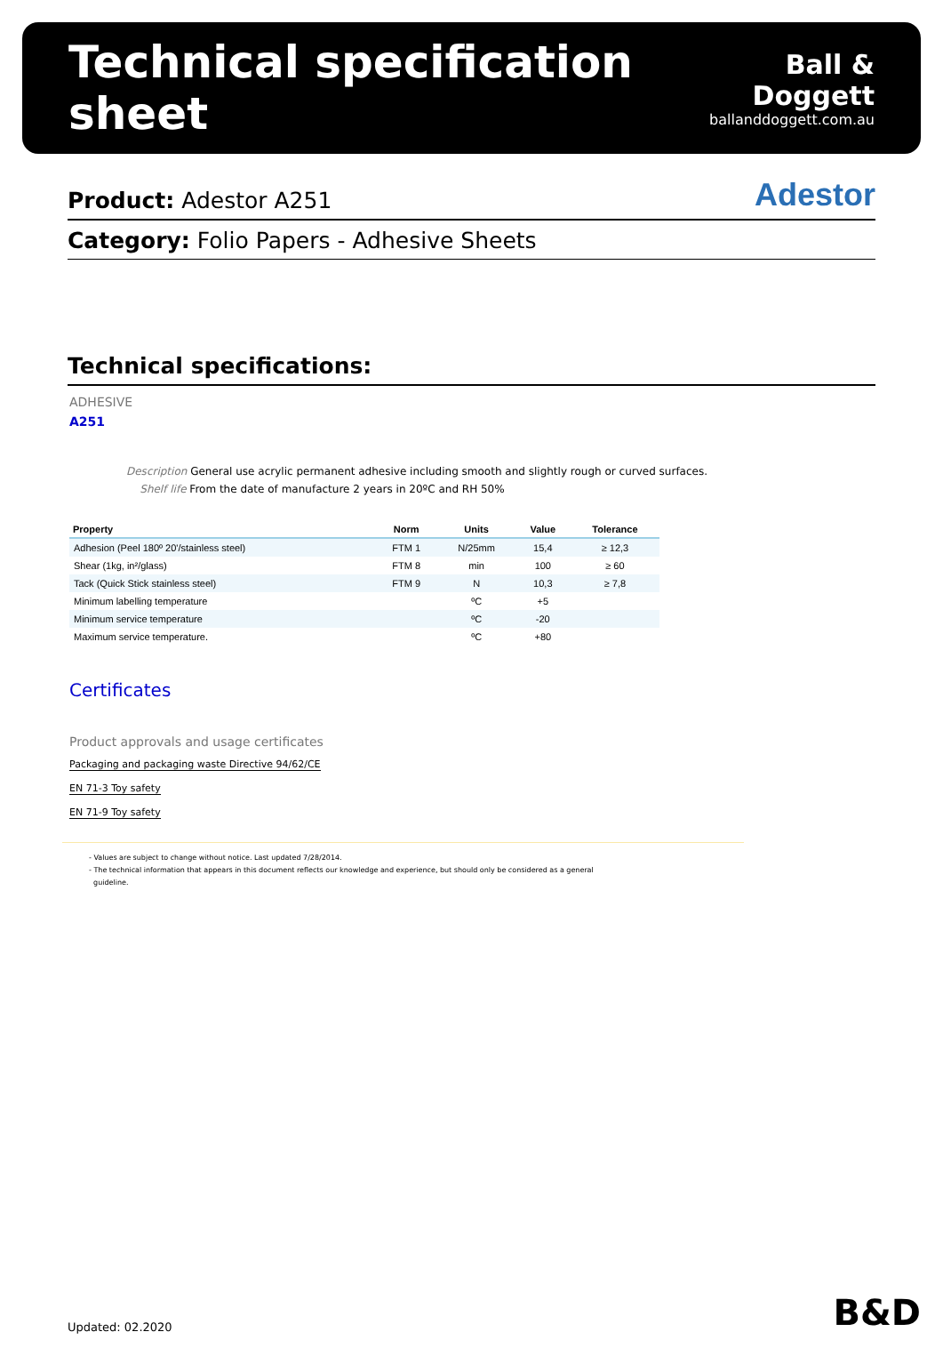Technical specification sheet
Ball & Doggett
ballanddoggett.com.au
Product: Adestor A251
Adestor
Category: Folio Papers - Adhesive Sheets
Technical specifications:
ADHESIVE
A251
Description General use acrylic permanent adhesive including smooth and slightly rough or curved surfaces.
Shelf life From the date of manufacture 2 years in 20ºC and RH 50%
| Property | Norm | Units | Value | Tolerance |
| --- | --- | --- | --- | --- |
| Adhesion (Peel 180º 20'/stainless steel) | FTM 1 | N/25mm | 15,4 | ≥ 12,3 |
| Shear (1kg, in²/glass) | FTM 8 | min | 100 | ≥ 60 |
| Tack (Quick Stick stainless steel) | FTM 9 | N | 10,3 | ≥ 7,8 |
| Minimum labelling temperature | | ºC | +5 | |
| Minimum service temperature | | ºC | -20 | |
| Maximum service temperature. | | ºC | +80 | |
Certificates
Product approvals and usage certificates
Packaging and packaging waste Directive 94/62/CE
EN 71-3 Toy safety
EN 71-9 Toy safety
- Values are subject to change without notice. Last updated 7/28/2014.
- The technical information that appears in this document reflects our knowledge and experience, but should only be considered as a general
guideline.
Updated: 02.2020 B&D